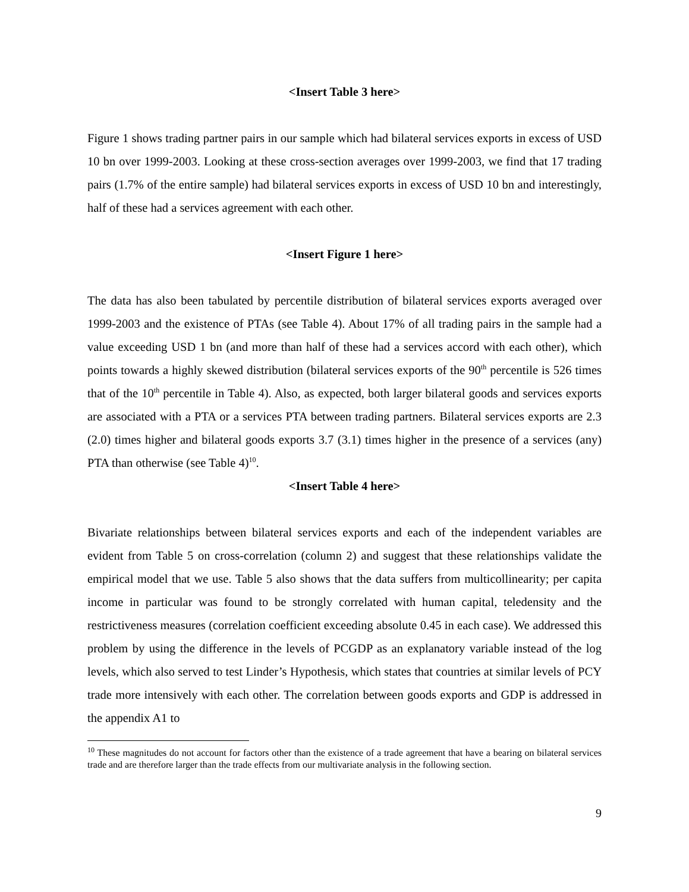<Insert Table 3 here>
Figure 1 shows trading partner pairs in our sample which had bilateral services exports in excess of USD 10 bn over 1999-2003. Looking at these cross-section averages over 1999-2003, we find that 17 trading pairs (1.7% of the entire sample) had bilateral services exports in excess of USD 10 bn and interestingly, half of these had a services agreement with each other.
<Insert Figure 1 here>
The data has also been tabulated by percentile distribution of bilateral services exports averaged over 1999-2003 and the existence of PTAs (see Table 4). About 17% of all trading pairs in the sample had a value exceeding USD 1 bn (and more than half of these had a services accord with each other), which points towards a highly skewed distribution (bilateral services exports of the 90<sup>th</sup> percentile is 526 times that of the 10<sup>th</sup> percentile in Table 4). Also, as expected, both larger bilateral goods and services exports are associated with a PTA or a services PTA between trading partners. Bilateral services exports are 2.3 (2.0) times higher and bilateral goods exports 3.7 (3.1) times higher in the presence of a services (any) PTA than otherwise (see Table 4)<sup>10</sup>.
<Insert Table 4 here>
Bivariate relationships between bilateral services exports and each of the independent variables are evident from Table 5 on cross-correlation (column 2) and suggest that these relationships validate the empirical model that we use. Table 5 also shows that the data suffers from multicollinearity; per capita income in particular was found to be strongly correlated with human capital, teledensity and the restrictiveness measures (correlation coefficient exceeding absolute 0.45 in each case). We addressed this problem by using the difference in the levels of PCGDP as an explanatory variable instead of the log levels, which also served to test Linder’s Hypothesis, which states that countries at similar levels of PCY trade more intensively with each other. The correlation between goods exports and GDP is addressed in the appendix A1 to
<sup>10</sup> These magnitudes do not account for factors other than the existence of a trade agreement that have a bearing on bilateral services trade and are therefore larger than the trade effects from our multivariate analysis in the following section.
9